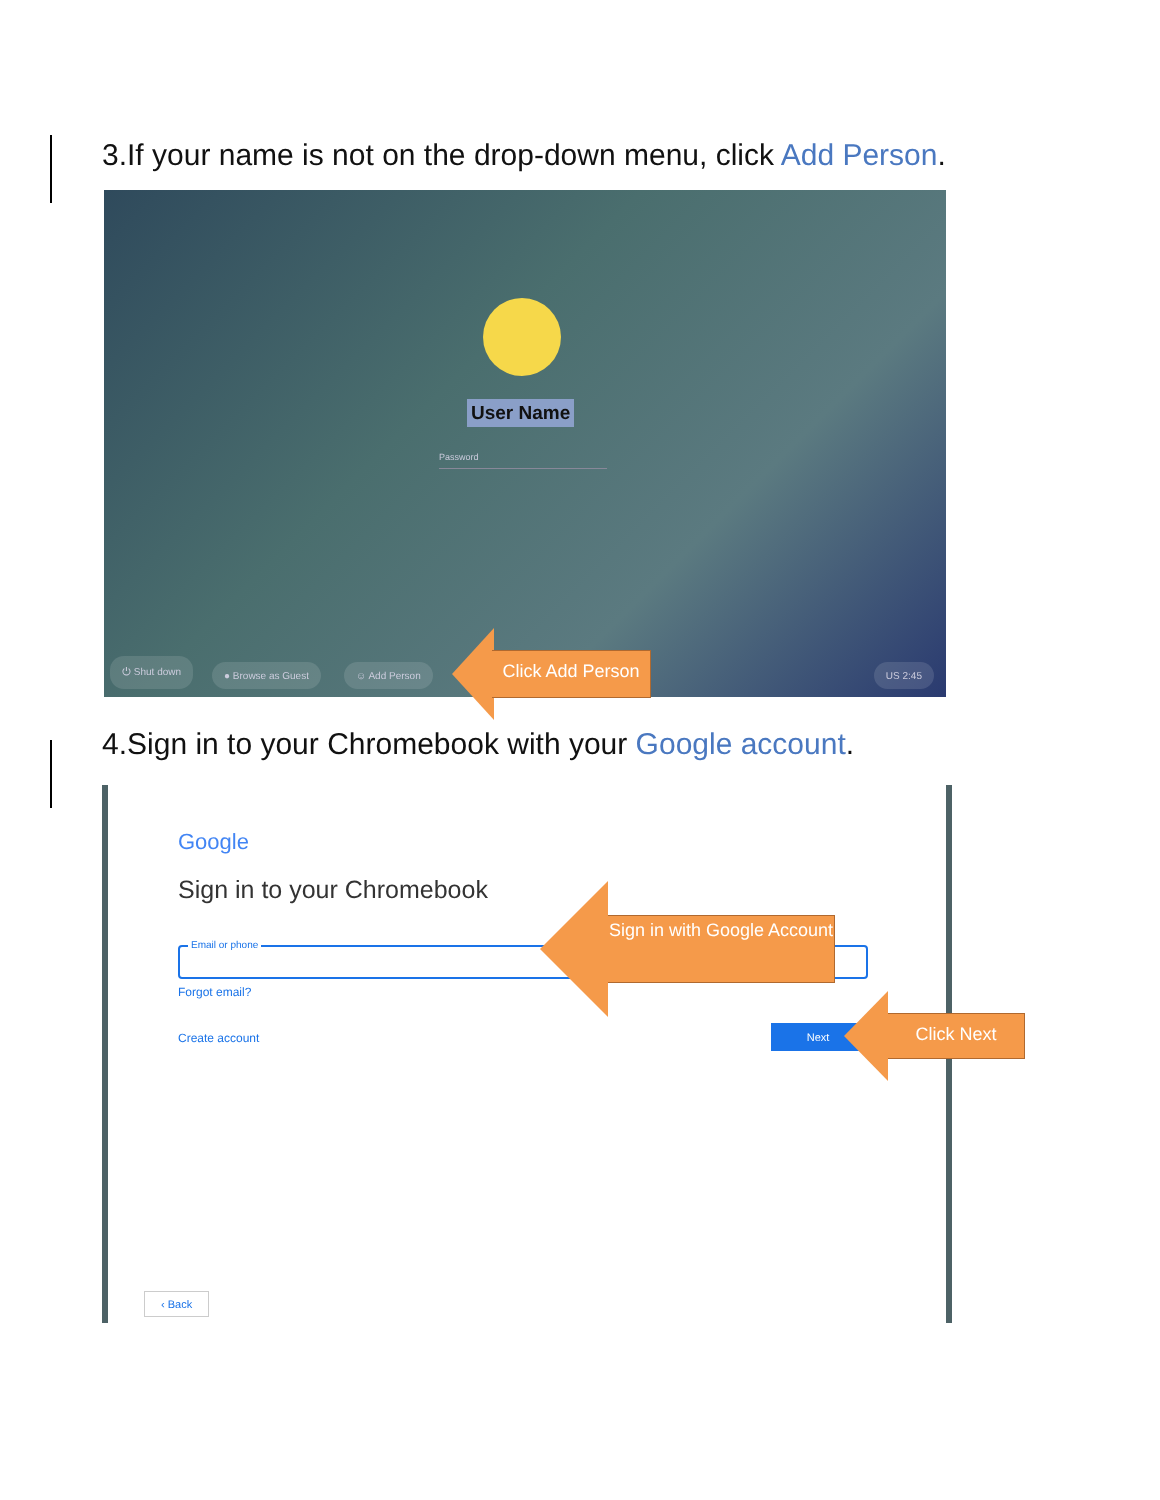3.If your name is not on the drop-down menu, click Add Person.
User Name
Password
⏻ Shut down ● Browse as Guest ☺ Add Person US 2:45
Click Add Person
4.Sign in to your Chromebook with your Google account.
Google
Sign in to your Chromebook
Email or phone
Forgot email?
Create account
Next
‹ Back
Sign in with Google Account
Click Next